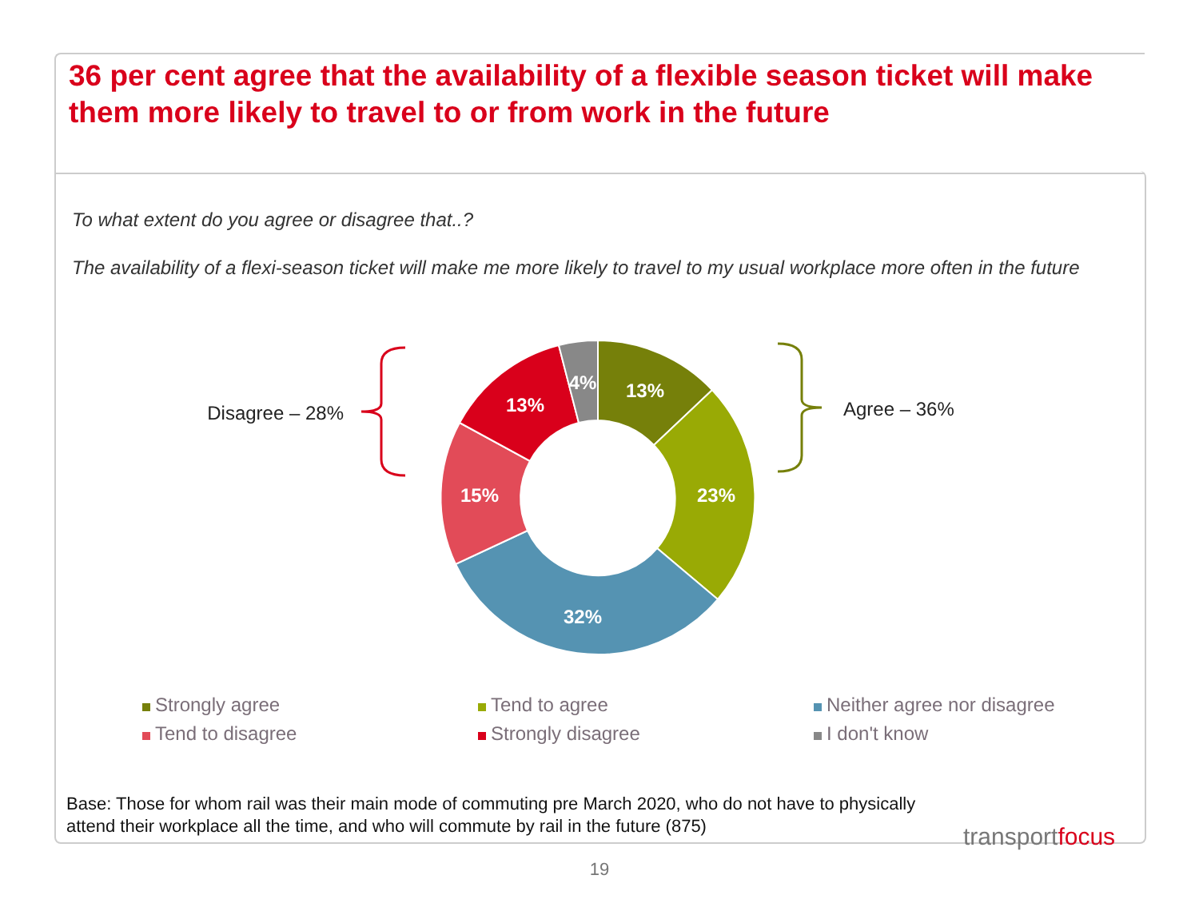36 per cent agree that the availability of a flexible season ticket will make them more likely to travel to or from work in the future
To what extent do you agree or disagree that..?
The availability of a flexi-season ticket will make me more likely to travel to my usual workplace more often in the future
13%
23%
32%
15%
13%
4%
Disagree – 28%
Agree – 36%
Strongly agree
Tend to agree
Neither agree nor disagree
Tend to disagree
Strongly disagree
I don't know
Base: Those for whom rail was their main mode of commuting pre March 2020, who do not have to physically attend their workplace all the time, and who will commute by rail in the future (875)
transportfocus
19